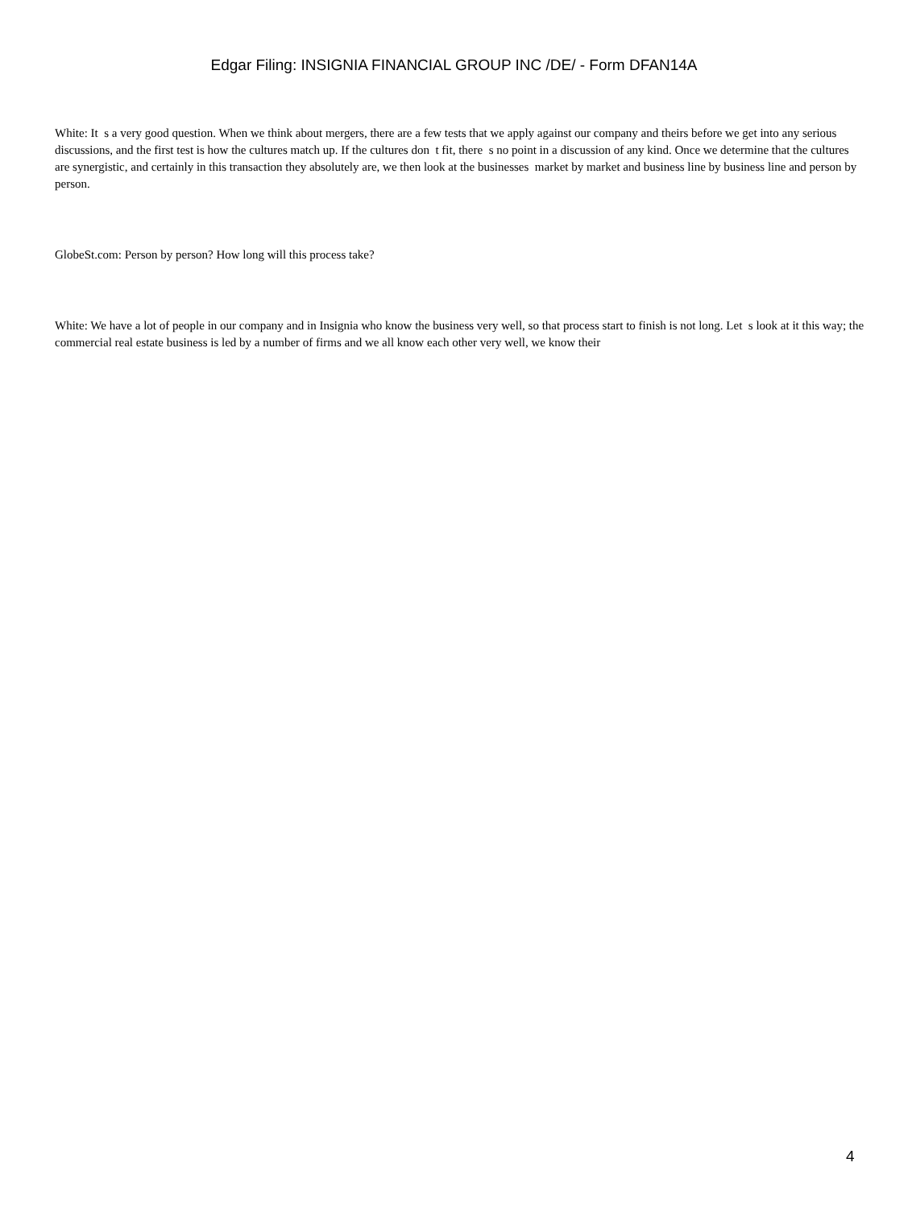Edgar Filing: INSIGNIA FINANCIAL GROUP INC /DE/ - Form DFAN14A
White: It s a very good question. When we think about mergers, there are a few tests that we apply against our company and theirs before we get into any serious discussions, and the first test is how the cultures match up. If the cultures don t fit, there s no point in a discussion of any kind. Once we determine that the cultures are synergistic, and certainly in this transaction they absolutely are, we then look at the businesses market by market and business line by business line and person by person.
GlobeSt.com: Person by person? How long will this process take?
White: We have a lot of people in our company and in Insignia who know the business very well, so that process start to finish is not long. Let s look at it this way; the commercial real estate business is led by a number of firms and we all know each other very well, we know their
4